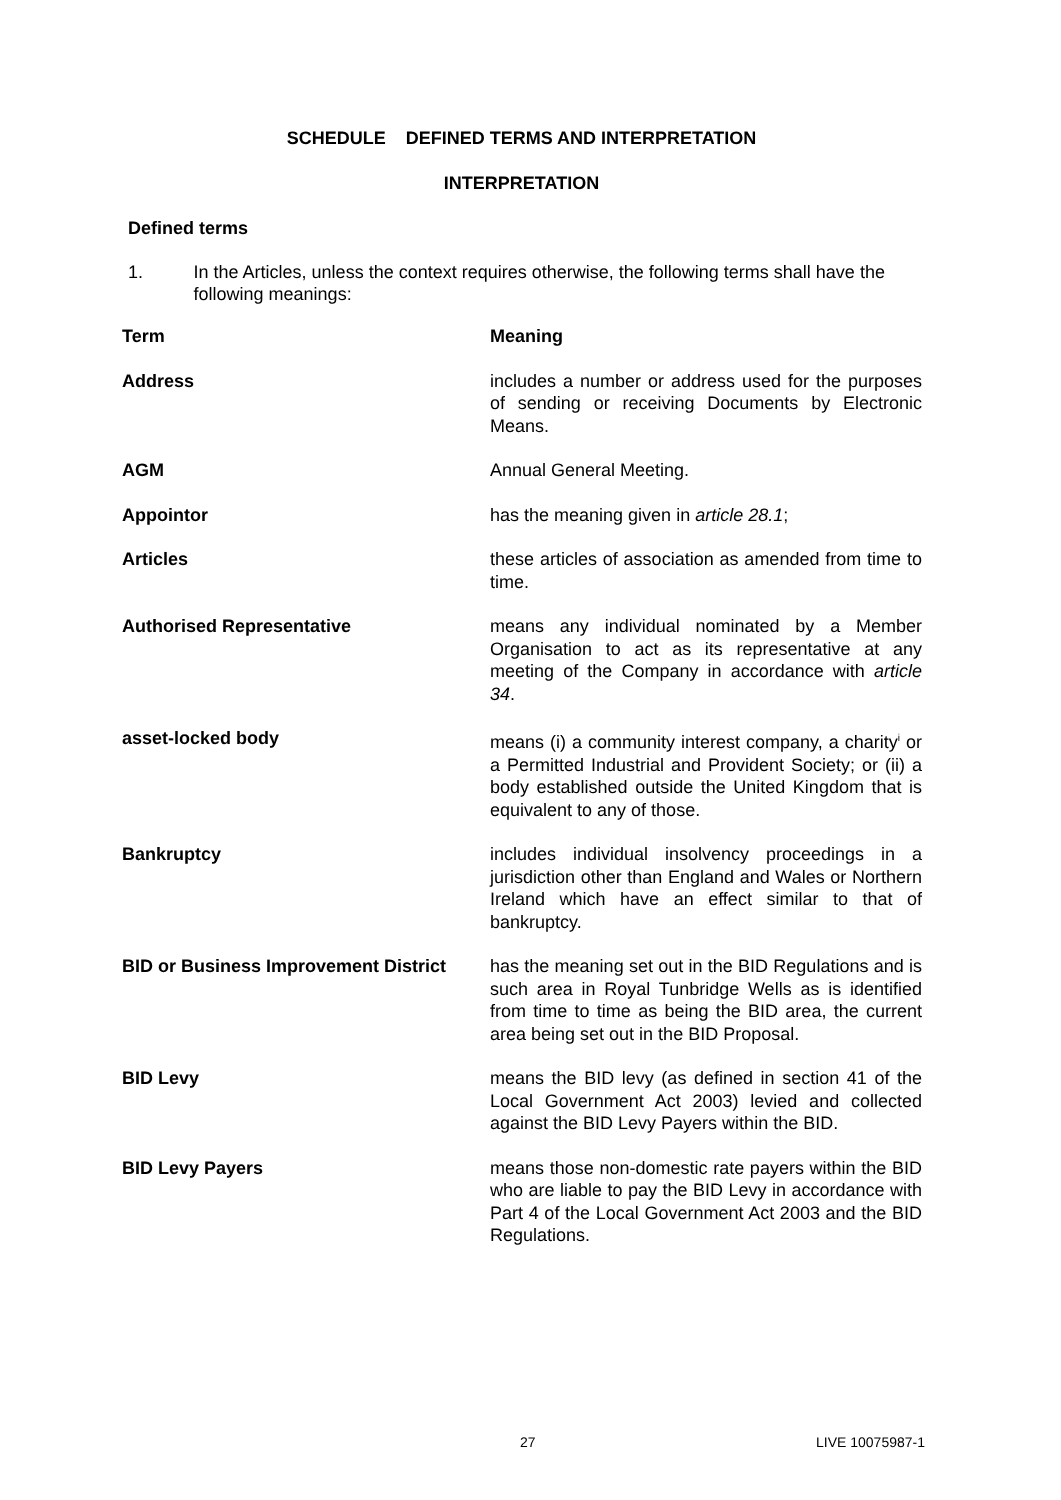SCHEDULE DEFINED TERMS AND INTERPRETATION
INTERPRETATION
Defined terms
1. In the Articles, unless the context requires otherwise, the following terms shall have the following meanings:
| Term | Meaning |
| --- | --- |
| Address | includes a number or address used for the purposes of sending or receiving Documents by Electronic Means. |
| AGM | Annual General Meeting. |
| Appointor | has the meaning given in article 28.1 ; |
| Articles | these articles of association as amended from time to time. |
| Authorised Representative | means any individual nominated by a Member Organisation to act as its representative at any meeting of the Company in accordance with article 34 . |
| asset-locked body | means (i) a community interest company, a charity<sup>i</sup> or a Permitted Industrial and Provident Society; or (ii) a body established outside the United Kingdom that is equivalent to any of those. |
| Bankruptcy | includes individual insolvency proceedings in a jurisdiction other than England and Wales or Northern Ireland which have an effect similar to that of bankruptcy. |
| BID or Business Improvement District | has the meaning set out in the BID Regulations and is such area in Royal Tunbridge Wells as is identified from time to time as being the BID area, the current area being set out in the BID Proposal. |
| BID Levy | means the BID levy (as defined in section 41 of the Local Government Act 2003) levied and collected against the BID Levy Payers within the BID. |
| BID Levy Payers | means those non-domestic rate payers within the BID who are liable to pay the BID Levy in accordance with Part 4 of the Local Government Act 2003 and the BID Regulations. |
27 LIVE 10075987-1